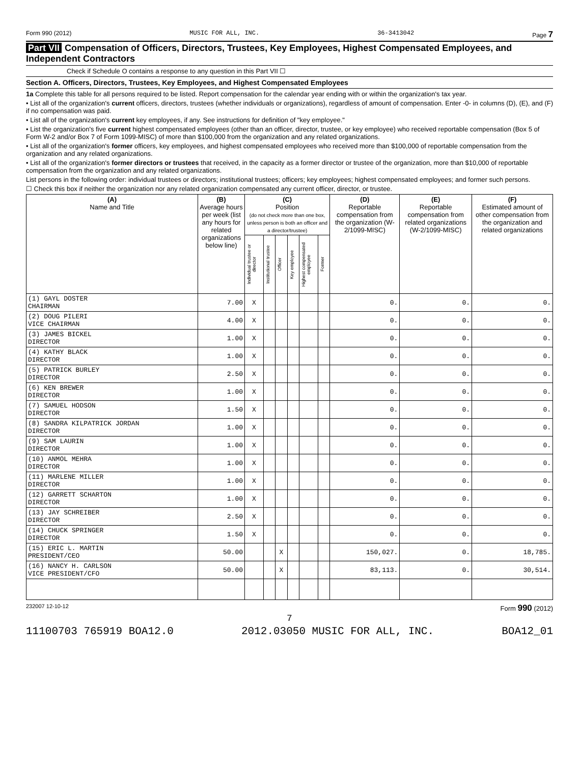Form 990 (2012) MUSIC FOR ALL, INC. 36-3413042 Page 7
Part VII Compensation of Officers, Directors, Trustees, Key Employees, Highest Compensated Employees, and Independent Contractors
Check if Schedule O contains a response to any question in this Part VII ☐
Section A. Officers, Directors, Trustees, Key Employees, and Highest Compensated Employees
1a Complete this table for all persons required to be listed. Report compensation for the calendar year ending with or within the organization's tax year.
• List all of the organization's current officers, directors, trustees (whether individuals or organizations), regardless of amount of compensation. Enter -0- in columns (D), (E), and (F) if no compensation was paid.
• List all of the organization's current key employees, if any. See instructions for definition of "key employee."
• List the organization's five current highest compensated employees (other than an officer, director, trustee, or key employee) who received reportable compensation (Box 5 of Form W-2 and/or Box 7 of Form 1099-MISC) of more than $100,000 from the organization and any related organizations.
• List all of the organization's former officers, key employees, and highest compensated employees who received more than $100,000 of reportable compensation from the organization and any related organizations.
• List all of the organization's former directors or trustees that received, in the capacity as a former director or trustee of the organization, more than $10,000 of reportable compensation from the organization and any related organizations.
List persons in the following order: individual trustees or directors; institutional trustees; officers; key employees; highest compensated employees; and former such persons.
☐ Check this box if neither the organization nor any related organization compensated any current officer, director, or trustee.
| (A) Name and Title | (B) Average hours per week (list any hours for related organizations below line) | (C) Position (do not check more than one box, unless person is both an officer and a director/trustee) | | | | | | (D) Reportable compensation from the organization (W-2/1099-MISC) | (E) Reportable compensation from related organizations (W-2/1099-MISC) | (F) Estimated amount of other compensation from the organization and related organizations |
| --- | --- | --- | --- | --- | --- | --- | --- | --- | --- | --- |
| | | Individual trustee or director | Institutional trustee | Officer | Key employee | Highest compensated employee | Former | | | |
| (1) GAYL DOSTER CHAIRMAN | 7.00 | X | | | | | | 0. | 0. | 0. |
| (2) DOUG PILERI VICE CHAIRMAN | 4.00 | X | | | | | | 0. | 0. | 0. |
| (3) JAMES BICKEL DIRECTOR | 1.00 | X | | | | | | 0. | 0. | 0. |
| (4) KATHY BLACK DIRECTOR | 1.00 | X | | | | | | 0. | 0. | 0. |
| (5) PATRICK BURLEY DIRECTOR | 2.50 | X | | | | | | 0. | 0. | 0. |
| (6) KEN BREWER DIRECTOR | 1.00 | X | | | | | | 0. | 0. | 0. |
| (7) SAMUEL HODSON DIRECTOR | 1.50 | X | | | | | | 0. | 0. | 0. |
| (8) SANDRA KILPATRICK JORDAN DIRECTOR | 1.00 | X | | | | | | 0. | 0. | 0. |
| (9) SAM LAURIN DIRECTOR | 1.00 | X | | | | | | 0. | 0. | 0. |
| (10) ANMOL MEHRA DIRECTOR | 1.00 | X | | | | | | 0. | 0. | 0. |
| (11) MARLENE MILLER DIRECTOR | 1.00 | X | | | | | | 0. | 0. | 0. |
| (12) GARRETT SCHARTON DIRECTOR | 1.00 | X | | | | | | 0. | 0. | 0. |
| (13) JAY SCHREIBER DIRECTOR | 2.50 | X | | | | | | 0. | 0. | 0. |
| (14) CHUCK SPRINGER DIRECTOR | 1.50 | X | | | | | | 0. | 0. | 0. |
| (15) ERIC L. MARTIN PRESIDENT/CEO | 50.00 | | | X | | | | 150,027. | 0. | 18,785. |
| (16) NANCY H. CARLSON VICE PRESIDENT/CFO | 50.00 | | | X | | | | 83,113. | 0. | 30,514. |
232007 12-10-12 Form 990 (2012)
7
11100703 765919 BOA12.0 2012.03050 MUSIC FOR ALL, INC. BOA12_01